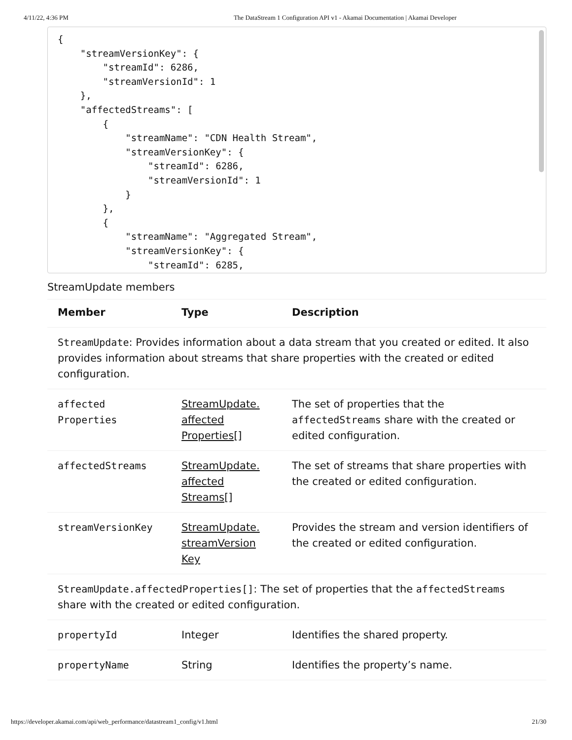4/11/22, 4:36 PM The DataStream 1 Configuration API v1 - Akamai Documentation | Akamai Developer
{
    "streamVersionKey": {
        "streamId": 6286,
        "streamVersionId": 1
    },
    "affectedStreams": [
        {
            "streamName": "CDN Health Stream",
            "streamVersionKey": {
                "streamId": 6286,
                "streamVersionId": 1
            }
        },
        {
            "streamName": "Aggregated Stream",
            "streamVersionKey": {
                "streamId": 6285,
StreamUpdate members
| Member | Type | Description |
| --- | --- | --- |
| StreamUpdate : Provides information about a data stream that you created or edited. It also provides information about streams that share properties with the created or edited configuration. | | |
| affected Properties | StreamUpdate. affected Properties [] | The set of properties that the affectedStreams share with the created or edited configuration. |
| affectedStreams | StreamUpdate. affected Streams [] | The set of streams that share properties with the created or edited configuration. |
| streamVersionKey | StreamUpdate. streamVersion Key | Provides the stream and version identifiers of the created or edited configuration. |
| StreamUpdate.affectedProperties[] : The set of properties that the affectedStreams share with the created or edited configuration. | | |
| propertyId | Integer | Identifies the shared property. |
| propertyName | String | Identifies the property’s name. |
https://developer.akamai.com/api/web_performance/datastream1_config/v1.html 21/30